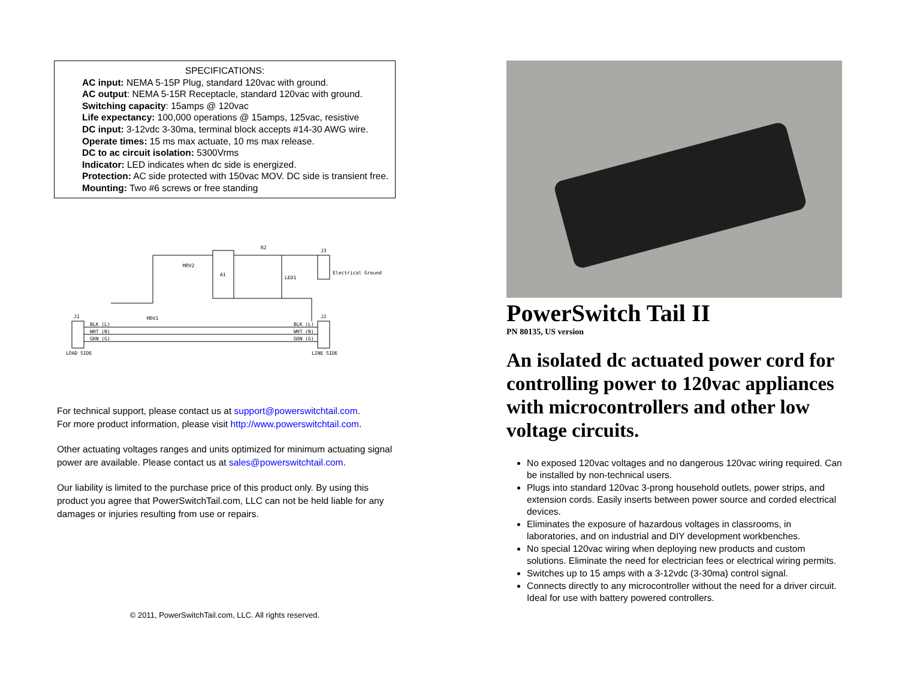SPECIFICATIONS:
AC input: NEMA 5-15P Plug, standard 120vac with ground.
AC output: NEMA 5-15R Receptacle, standard 120vac with ground.
Switching capacity: 15amps @ 120vac
Life expectancy: 100,000 operations @ 15amps, 125vac, resistive
DC input: 3-12vdc 3-30ma, terminal block accepts #14-30 AWG wire.
Operate times: 15 ms max actuate, 10 ms max release.
DC to ac circuit isolation: 5300Vrms
Indicator: LED indicates when dc side is energized.
Protection: AC side protected with 150vac MOV. DC side is transient free.
Mounting: Two #6 screws or free standing
R2
MOV2
A1
LED1
J3
Electrical Ground
MOV1
J1
J2
BLK (L)
WHT (N)
GRN (G)
BLK (L)
WHT (N)
GRN (G)
LOAD SIDE
LINE SIDE
For technical support, please contact us at support@powerswitchtail.com.
For more product information, please visit http://www.powerswitchtail.com.
Other actuating voltages ranges and units optimized for minimum actuating signal power are available. Please contact us at sales@powerswitchtail.com.
Our liability is limited to the purchase price of this product only. By using this product you agree that PowerSwitchTail.com, LLC can not be held liable for any damages or injuries resulting from use or repairs.
© 2011, PowerSwitchTail.com, LLC. All rights reserved.
PowerSwitch Tail II
PN 80135, US version
An isolated dc actuated power cord for controlling power to 120vac appliances with microcontrollers and other low voltage circuits.
No exposed 120vac voltages and no dangerous 120vac wiring required. Can be installed by non-technical users.
Plugs into standard 120vac 3-prong household outlets, power strips, and extension cords. Easily inserts between power source and corded electrical devices.
Eliminates the exposure of hazardous voltages in classrooms, in laboratories, and on industrial and DIY development workbenches.
No special 120vac wiring when deploying new products and custom solutions. Eliminate the need for electrician fees or electrical wiring permits.
Switches up to 15 amps with a 3-12vdc (3-30ma) control signal.
Connects directly to any microcontroller without the need for a driver circuit. Ideal for use with battery powered controllers.